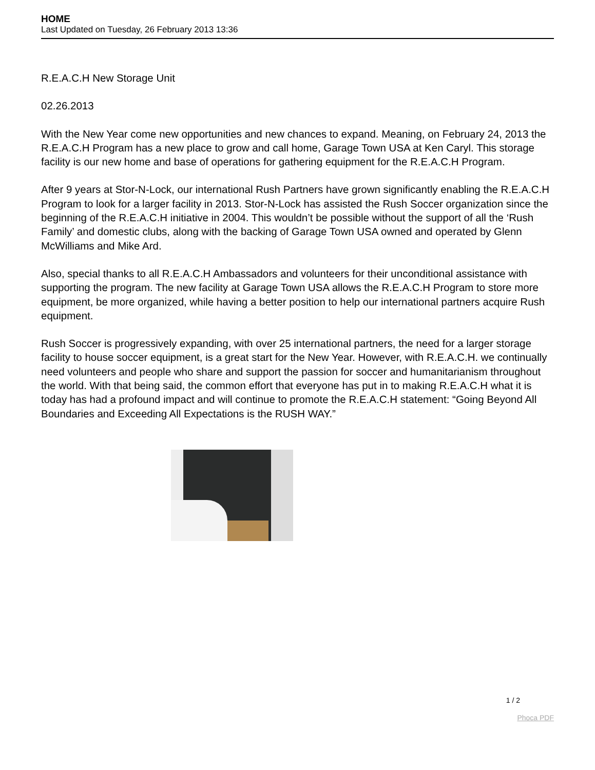HOME
Last Updated on Tuesday, 26 February 2013 13:36
R.E.A.C.H New Storage Unit
02.26.2013
With the New Year come new opportunities and new chances to expand. Meaning, on February 24, 2013 the R.E.A.C.H Program has a new place to grow and call home, Garage Town USA at Ken Caryl. This storage facility is our new home and base of operations for gathering equipment for the R.E.A.C.H Program.
After 9 years at Stor-N-Lock, our international Rush Partners have grown significantly enabling the R.E.A.C.H Program to look for a larger facility in 2013. Stor-N-Lock has assisted the Rush Soccer organization since the beginning of the R.E.A.C.H initiative in 2004. This wouldn’t be possible without the support of all the ‘Rush Family’ and domestic clubs, along with the backing of Garage Town USA owned and operated by Glenn McWilliams and Mike Ard.
Also, special thanks to all R.E.A.C.H Ambassadors and volunteers for their unconditional assistance with supporting the program. The new facility at Garage Town USA allows the R.E.A.C.H Program to store more equipment, be more organized, while having a better position to help our international partners acquire Rush equipment.
Rush Soccer is progressively expanding, with over 25 international partners, the need for a larger storage facility to house soccer equipment, is a great start for the New Year. However, with R.E.A.C.H. we continually need volunteers and people who share and support the passion for soccer and humanitarianism throughout the world. With that being said, the common effort that everyone has put in to making R.E.A.C.H what it is today has had a profound impact and will continue to promote the R.E.A.C.H statement: “Going Beyond All Boundaries and Exceeding All Expectations is the RUSH WAY.”
1 / 2
Phoca PDF